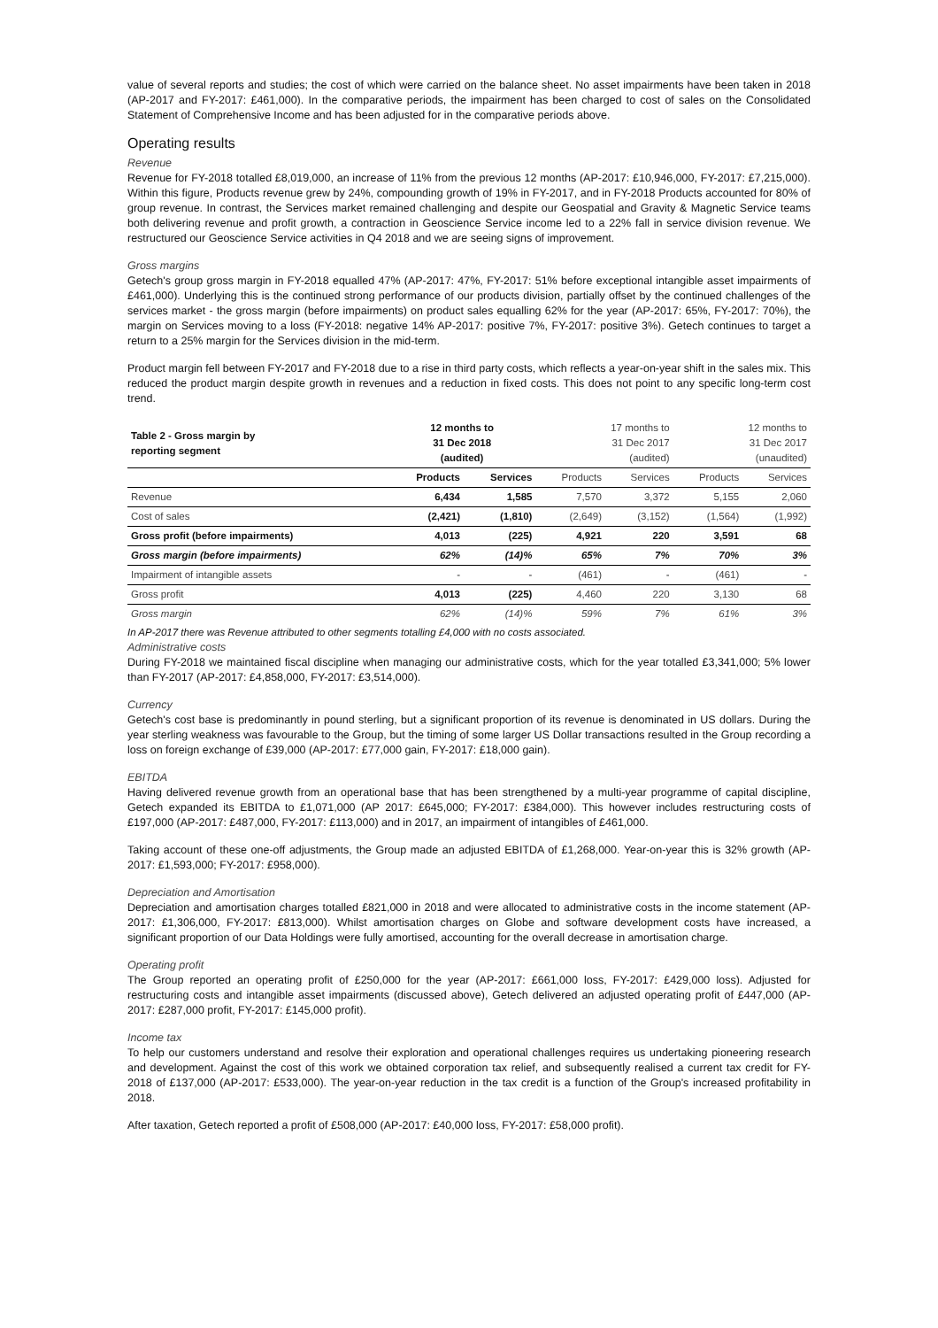value of several reports and studies; the cost of which were carried on the balance sheet. No asset impairments have been taken in 2018 (AP-2017 and FY-2017: £461,000). In the comparative periods, the impairment has been charged to cost of sales on the Consolidated Statement of Comprehensive Income and has been adjusted for in the comparative periods above.
Operating results
Revenue
Revenue for FY-2018 totalled £8,019,000, an increase of 11% from the previous 12 months (AP-2017: £10,946,000, FY-2017: £7,215,000). Within this figure, Products revenue grew by 24%, compounding growth of 19% in FY-2017, and in FY-2018 Products accounted for 80% of group revenue. In contrast, the Services market remained challenging and despite our Geospatial and Gravity & Magnetic Service teams both delivering revenue and profit growth, a contraction in Geoscience Service income led to a 22% fall in service division revenue. We restructured our Geoscience Service activities in Q4 2018 and we are seeing signs of improvement.
Gross margins
Getech's group gross margin in FY-2018 equalled 47% (AP-2017: 47%, FY-2017: 51% before exceptional intangible asset impairments of £461,000). Underlying this is the continued strong performance of our products division, partially offset by the continued challenges of the services market - the gross margin (before impairments) on product sales equalling 62% for the year (AP-2017: 65%, FY-2017: 70%), the margin on Services moving to a loss (FY-2018: negative 14% AP-2017: positive 7%, FY-2017: positive 3%). Getech continues to target a return to a 25% margin for the Services division in the mid-term.
Product margin fell between FY-2017 and FY-2018 due to a rise in third party costs, which reflects a year-on-year shift in the sales mix. This reduced the product margin despite growth in revenues and a reduction in fixed costs. This does not point to any specific long-term cost trend.
| Table 2 - Gross margin by reporting segment | 12 months to 31 Dec 2018 (audited) | | 17 months to 31 Dec 2017 (audited) | | 12 months to 31 Dec 2017 (unaudited) | |
| | Products | Services | Products | Services | Products | Services |
| Revenue | 6,434 | 1,585 | 7,570 | 3,372 | 5,155 | 2,060 |
| Cost of sales | (2,421) | (1,810) | (2,649) | (3,152) | (1,564) | (1,992) |
| Gross profit (before impairments) | 4,013 | (225) | 4,921 | 220 | 3,591 | 68 |
| Gross margin (before impairments) | 62% | (14)% | 65% | 7% | 70% | 3% |
| Impairment of intangible assets | - | - | (461) | - | (461) | - |
| Gross profit | 4,013 | (225) | 4,460 | 220 | 3,130 | 68 |
| Gross margin | 62% | (14)% | 59% | 7% | 61% | 3% |
In AP-2017 there was Revenue attributed to other segments totalling £4,000 with no costs associated.
Administrative costs
During FY-2018 we maintained fiscal discipline when managing our administrative costs, which for the year totalled £3,341,000; 5% lower than FY-2017 (AP-2017: £4,858,000, FY-2017: £3,514,000).
Currency
Getech's cost base is predominantly in pound sterling, but a significant proportion of its revenue is denominated in US dollars. During the year sterling weakness was favourable to the Group, but the timing of some larger US Dollar transactions resulted in the Group recording a loss on foreign exchange of £39,000 (AP-2017: £77,000 gain, FY-2017: £18,000 gain).
EBITDA
Having delivered revenue growth from an operational base that has been strengthened by a multi-year programme of capital discipline, Getech expanded its EBITDA to £1,071,000 (AP 2017: £645,000; FY-2017: £384,000). This however includes restructuring costs of £197,000 (AP-2017: £487,000, FY-2017: £113,000) and in 2017, an impairment of intangibles of £461,000.
Taking account of these one-off adjustments, the Group made an adjusted EBITDA of £1,268,000. Year-on-year this is 32% growth (AP-2017: £1,593,000; FY-2017: £958,000).
Depreciation and Amortisation
Depreciation and amortisation charges totalled £821,000 in 2018 and were allocated to administrative costs in the income statement (AP-2017: £1,306,000, FY-2017: £813,000). Whilst amortisation charges on Globe and software development costs have increased, a significant proportion of our Data Holdings were fully amortised, accounting for the overall decrease in amortisation charge.
Operating profit
The Group reported an operating profit of £250,000 for the year (AP-2017: £661,000 loss, FY-2017: £429,000 loss). Adjusted for restructuring costs and intangible asset impairments (discussed above), Getech delivered an adjusted operating profit of £447,000 (AP-2017: £287,000 profit, FY-2017: £145,000 profit).
Income tax
To help our customers understand and resolve their exploration and operational challenges requires us undertaking pioneering research and development. Against the cost of this work we obtained corporation tax relief, and subsequently realised a current tax credit for FY-2018 of £137,000 (AP-2017: £533,000). The year-on-year reduction in the tax credit is a function of the Group's increased profitability in 2018.
After taxation, Getech reported a profit of £508,000 (AP-2017: £40,000 loss, FY-2017: £58,000 profit).